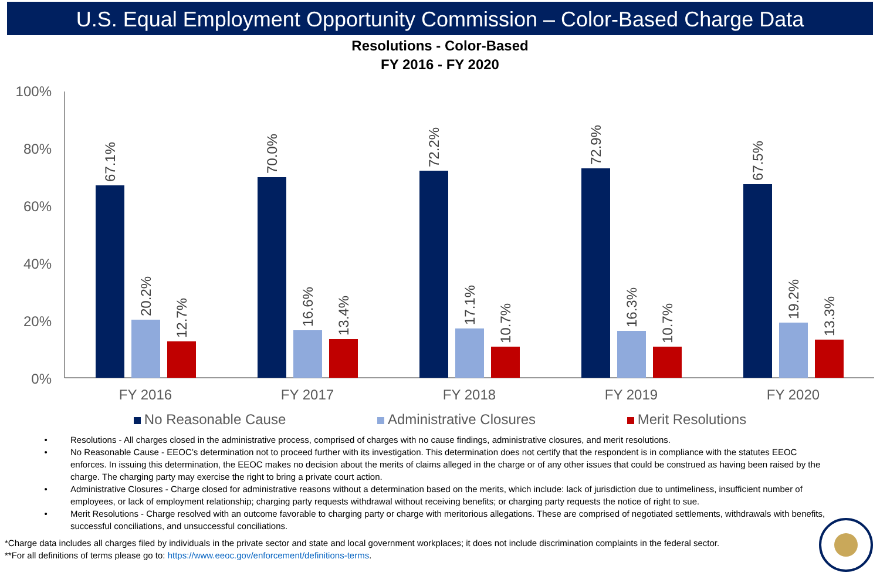U.S. Equal Employment Opportunity Commission – Color-Based Charge Data
Resolutions - Color-Based
FY 2016 - FY 2020
100%
80%
60%
40%
20%
0%
FY 2016
FY 2017
FY 2018
FY 2019
FY 2020
67.1%
20.2%
12.7%
70.0%
16.6%
13.4%
72.2%
17.1%
10.7%
72.9%
16.3%
10.7%
67.5%
19.2%
13.3%
No Reasonable Cause Administrative Closures Merit Resolutions
Resolutions - All charges closed in the administrative process, comprised of charges with no cause findings, administrative closures, and merit resolutions.
No Reasonable Cause - EEOC’s determination not to proceed further with its investigation. This determination does not certify that the respondent is in compliance with the statutes EEOC enforces. In issuing this determination, the EEOC makes no decision about the merits of claims alleged in the charge or of any other issues that could be construed as having been raised by the charge. The charging party may exercise the right to bring a private court action.
Administrative Closures - Charge closed for administrative reasons without a determination based on the merits, which include: lack of jurisdiction due to untimeliness, insufficient number of employees, or lack of employment relationship; charging party requests withdrawal without receiving benefits; or charging party requests the notice of right to sue.
Merit Resolutions - Charge resolved with an outcome favorable to charging party or charge with meritorious allegations. These are comprised of negotiated settlements, withdrawals with benefits, successful conciliations, and unsuccessful conciliations.
*Charge data includes all charges filed by individuals in the private sector and state and local government workplaces; it does not include discrimination complaints in the federal sector.
**For all definitions of terms please go to: https://www.eeoc.gov/enforcement/definitions-terms.